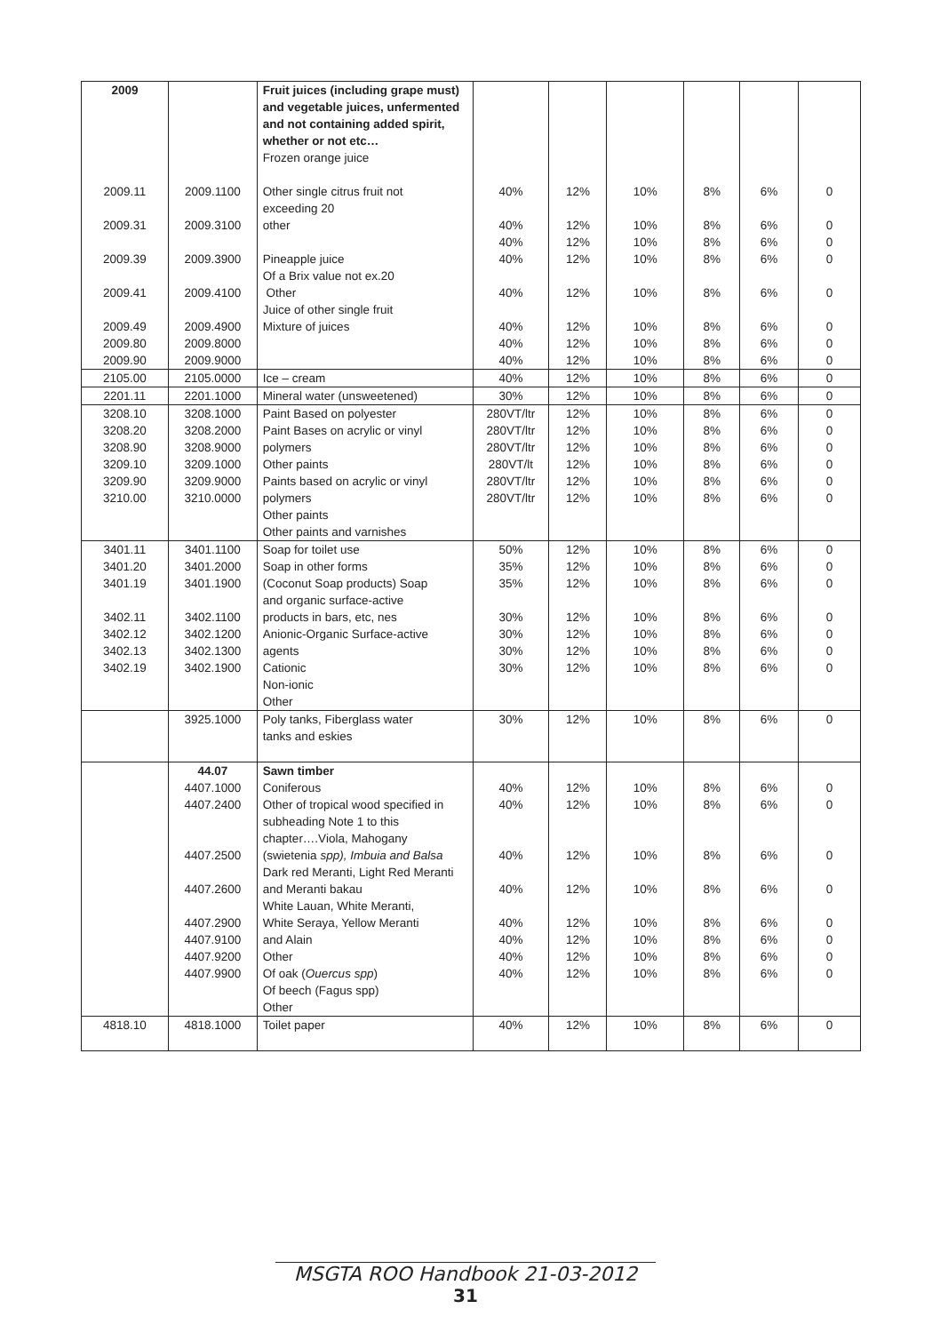| 2009 2009.11 2009.31 2009.39 2009.41 2009.49 2009.80 2009.90 | 2009.1100 2009.3100 2009.3900 2009.4100 2009.4900 2009.8000 2009.9000 | Fruit juices (including grape must) and vegetable juices, unfermented and not containing added spirit, whether or not etc… Frozen orange juice Other single citrus fruit not exceeding 20 other Pineapple juice Of a Brix value not ex.20 Other Juice of other single fruit Mixture of juices | 40% 40% 40% 40% 40% 40% 40% 40% | 12% 12% 12% 12% 12% 12% 12% 12% | 10% 10% 10% 10% 10% 10% 10% 10% | 8% 8% 8% 8% 8% 8% 8% 8% | 6% 6% 6% 6% 6% 6% 6% 6% | 0 0 0 0 0 0 0 0 |
| 2105.00 | 2105.0000 | Ice – cream | 40% | 12% | 10% | 8% | 6% | 0 |
| 2201.11 | 2201.1000 | Mineral water (unsweetened) | 30% | 12% | 10% | 8% | 6% | 0 |
| 3208.10 3208.20 3208.90 3209.10 3209.90 3210.00 | 3208.1000 3208.2000 3208.9000 3209.1000 3209.9000 3210.0000 | Paint Based on polyester Paint Bases on acrylic or vinyl polymers Other paints Paints based on acrylic or vinyl polymers Other paints Other paints and varnishes | 280VT/ltr 280VT/ltr 280VT/ltr 280VT/lt 280VT/ltr 280VT/ltr | 12% 12% 12% 12% 12% 12% | 10% 10% 10% 10% 10% 10% | 8% 8% 8% 8% 8% 8% | 6% 6% 6% 6% 6% 6% | 0 0 0 0 0 0 |
| 3401.11 3401.20 3401.19 3402.11 3402.12 3402.13 3402.19 | 3401.1100 3401.2000 3401.1900 3402.1100 3402.1200 3402.1300 3402.1900 | Soap for toilet use Soap in other forms (Coconut Soap products) Soap and organic surface-active products in bars, etc, nes Anionic-Organic Surface-active agents Cationic Non-ionic Other | 50% 35% 35% 30% 30% 30% 30% | 12% 12% 12% 12% 12% 12% 12% | 10% 10% 10% 10% 10% 10% 10% | 8% 8% 8% 8% 8% 8% 8% | 6% 6% 6% 6% 6% 6% 6% | 0 0 0 0 0 0 0 |
| | 3925.1000 | Poly tanks, Fiberglass water tanks and eskies | 30% | 12% | 10% | 8% | 6% | 0 |
| | 44.07 4407.1000 4407.2400 4407.2500 4407.2600 4407.2900 4407.9100 4407.9200 4407.9900 | Sawn timber Coniferous Other of tropical wood specified in subheading Note 1 to this chapter….Viola, Mahogany (swietenia spp), Imbuia and Balsa Dark red Meranti, Light Red Meranti and Meranti bakau White Lauan, White Meranti, White Seraya, Yellow Meranti and Alain Other Of oak ( Ouercus spp ) Of beech (Fagus spp) Other | 40% 40% 40% 40% 40% 40% 40% 40% | 12% 12% 12% 12% 12% 12% 12% 12% | 10% 10% 10% 10% 10% 10% 10% 10% | 8% 8% 8% 8% 8% 8% 8% 8% | 6% 6% 6% 6% 6% 6% 6% 6% | 0 0 0 0 0 0 0 0 |
| 4818.10 | 4818.1000 | Toilet paper | 40% | 12% | 10% | 8% | 6% | 0 |
MSGTA ROO Handbook 21-03-2012
31